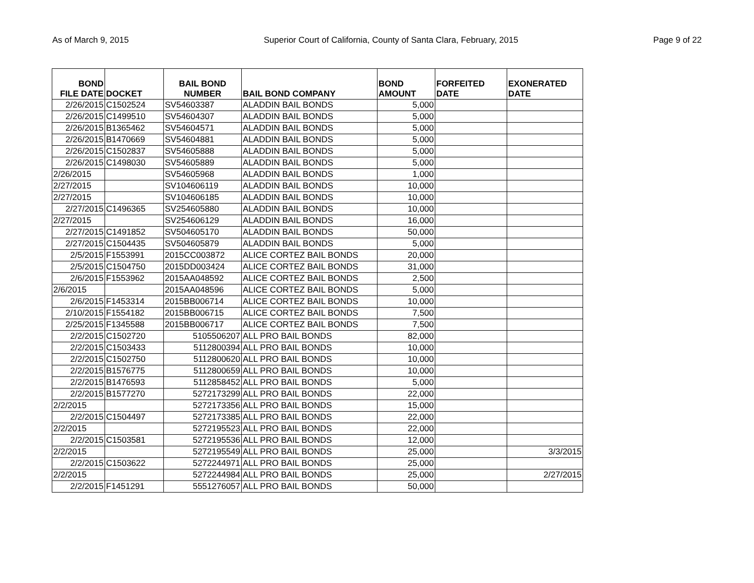As of March 9, 2015 Superior Court of California, County of Santa Clara, February, 2015 Page 9 of 22
| BOND FILE DATE | DOCKET | BAIL BOND NUMBER | BAIL BOND COMPANY | BOND AMOUNT | FORFEITED DATE | EXONERATED DATE |
| --- | --- | --- | --- | --- | --- | --- |
| 2/26/2015 | C1502524 | SV54603387 | ALADDIN BAIL BONDS | 5,000 | | |
| 2/26/2015 | C1499510 | SV54604307 | ALADDIN BAIL BONDS | 5,000 | | |
| 2/26/2015 | B1365462 | SV54604571 | ALADDIN BAIL BONDS | 5,000 | | |
| 2/26/2015 | B1470669 | SV54604881 | ALADDIN BAIL BONDS | 5,000 | | |
| 2/26/2015 | C1502837 | SV54605888 | ALADDIN BAIL BONDS | 5,000 | | |
| 2/26/2015 | C1498030 | SV54605889 | ALADDIN BAIL BONDS | 5,000 | | |
| 2/26/2015 | | SV54605968 | ALADDIN BAIL BONDS | 1,000 | | |
| 2/27/2015 | | SV104606119 | ALADDIN BAIL BONDS | 10,000 | | |
| 2/27/2015 | | SV104606185 | ALADDIN BAIL BONDS | 10,000 | | |
| 2/27/2015 | C1496365 | SV254605880 | ALADDIN BAIL BONDS | 10,000 | | |
| 2/27/2015 | | SV254606129 | ALADDIN BAIL BONDS | 16,000 | | |
| 2/27/2015 | C1491852 | SV504605170 | ALADDIN BAIL BONDS | 50,000 | | |
| 2/27/2015 | C1504435 | SV504605879 | ALADDIN BAIL BONDS | 5,000 | | |
| 2/5/2015 | F1553991 | 2015CC003872 | ALICE CORTEZ BAIL BONDS | 20,000 | | |
| 2/5/2015 | C1504750 | 2015DD003424 | ALICE CORTEZ BAIL BONDS | 31,000 | | |
| 2/6/2015 | F1553962 | 2015AA048592 | ALICE CORTEZ BAIL BONDS | 2,500 | | |
| 2/6/2015 | | 2015AA048596 | ALICE CORTEZ BAIL BONDS | 5,000 | | |
| 2/6/2015 | F1453314 | 2015BB006714 | ALICE CORTEZ BAIL BONDS | 10,000 | | |
| 2/10/2015 | F1554182 | 2015BB006715 | ALICE CORTEZ BAIL BONDS | 7,500 | | |
| 2/25/2015 | F1345588 | 2015BB006717 | ALICE CORTEZ BAIL BONDS | 7,500 | | |
| 2/2/2015 | C1502720 | 5105506207 | ALL PRO BAIL BONDS | 82,000 | | |
| 2/2/2015 | C1503433 | 5112800394 | ALL PRO BAIL BONDS | 10,000 | | |
| 2/2/2015 | C1502750 | 5112800620 | ALL PRO BAIL BONDS | 10,000 | | |
| 2/2/2015 | B1576775 | 5112800659 | ALL PRO BAIL BONDS | 10,000 | | |
| 2/2/2015 | B1476593 | 5112858452 | ALL PRO BAIL BONDS | 5,000 | | |
| 2/2/2015 | B1577270 | 5272173299 | ALL PRO BAIL BONDS | 22,000 | | |
| 2/2/2015 | | 5272173356 | ALL PRO BAIL BONDS | 15,000 | | |
| 2/2/2015 | C1504497 | 5272173385 | ALL PRO BAIL BONDS | 22,000 | | |
| 2/2/2015 | | 5272195523 | ALL PRO BAIL BONDS | 22,000 | | |
| 2/2/2015 | C1503581 | 5272195536 | ALL PRO BAIL BONDS | 12,000 | | |
| 2/2/2015 | | 5272195549 | ALL PRO BAIL BONDS | 25,000 | | 3/3/2015 |
| 2/2/2015 | C1503622 | 5272244971 | ALL PRO BAIL BONDS | 25,000 | | |
| 2/2/2015 | | 5272244984 | ALL PRO BAIL BONDS | 25,000 | | 2/27/2015 |
| 2/2/2015 | F1451291 | 5551276057 | ALL PRO BAIL BONDS | 50,000 | | |